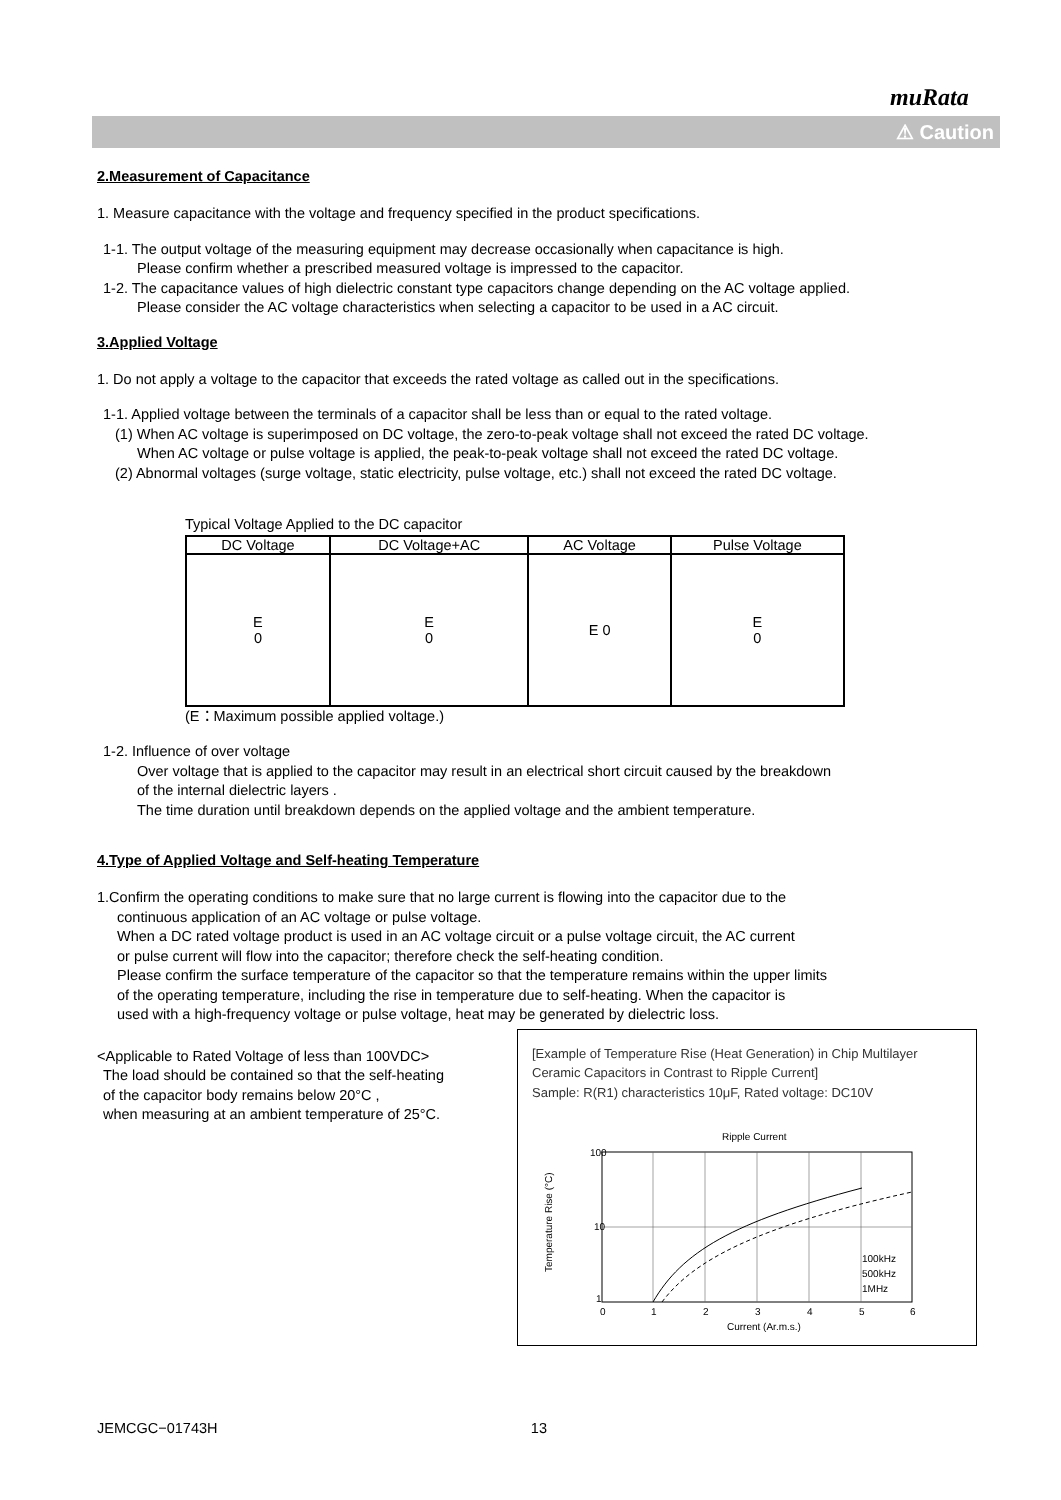muRata
⚠ Caution
2.Measurement of Capacitance
1. Measure capacitance with the voltage and frequency specified in the product specifications.
1-1. The output voltage of the measuring equipment may decrease occasionally when capacitance is high.
Please confirm whether a prescribed measured voltage is impressed to the capacitor.
1-2. The capacitance values of high dielectric constant type capacitors change depending on the AC voltage applied.
Please consider the AC voltage characteristics when selecting a capacitor to be used in a AC circuit.
3.Applied Voltage
1. Do not apply a voltage to the capacitor that exceeds the rated voltage as called out in the specifications.
1-1. Applied voltage between the terminals of a capacitor shall be less than or equal to the rated voltage.
(1) When AC voltage is superimposed on DC voltage, the zero-to-peak voltage shall not exceed the rated DC voltage.
When AC voltage or pulse voltage is applied, the peak-to-peak voltage shall not exceed the rated DC voltage.
(2) Abnormal voltages (surge voltage, static electricity, pulse voltage, etc.) shall not exceed the rated DC voltage.
Typical Voltage Applied to the DC capacitor
| DC Voltage | DC Voltage+AC | AC Voltage | Pulse Voltage |
| --- | --- | --- | --- |
| E 0 | E 0 | E 0 | E 0 |
(E：Maximum possible applied voltage.)
1-2. Influence of over voltage
Over voltage that is applied to the capacitor may result in an electrical short circuit caused by the breakdown
of the internal dielectric layers .
The time duration until breakdown depends on the applied voltage and the ambient temperature.
4.Type of Applied Voltage and Self-heating Temperature
1.Confirm the operating conditions to make sure that no large current is flowing into the capacitor due to the
continuous application of an AC voltage or pulse voltage.
When a DC rated voltage product is used in an AC voltage circuit or a pulse voltage circuit, the AC current
or pulse current will flow into the capacitor; therefore check the self-heating condition.
Please confirm the surface temperature of the capacitor so that the temperature remains within the upper limits
of the operating temperature, including the rise in temperature due to self-heating. When the capacitor is
used with a high-frequency voltage or pulse voltage, heat may be generated by dielectric loss.
<Applicable to Rated Voltage of less than 100VDC>
The load should be contained so that the self-heating
of the capacitor body remains below 20°C ,
when measuring at an ambient temperature of 25°C.
[Example of Temperature Rise (Heat Generation) in Chip Multilayer Ceramic Capacitors in Contrast to Ripple Current]
Sample: R(R1) characteristics 10μF, Rated voltage: DC10V
Ripple Current
100
10
1
0
1
2
3
4
5
6
Current (Ar.m.s.)
100kHz
500kHz
1MHz
Temperature Rise (°C)
JEMCGC−01743H 13